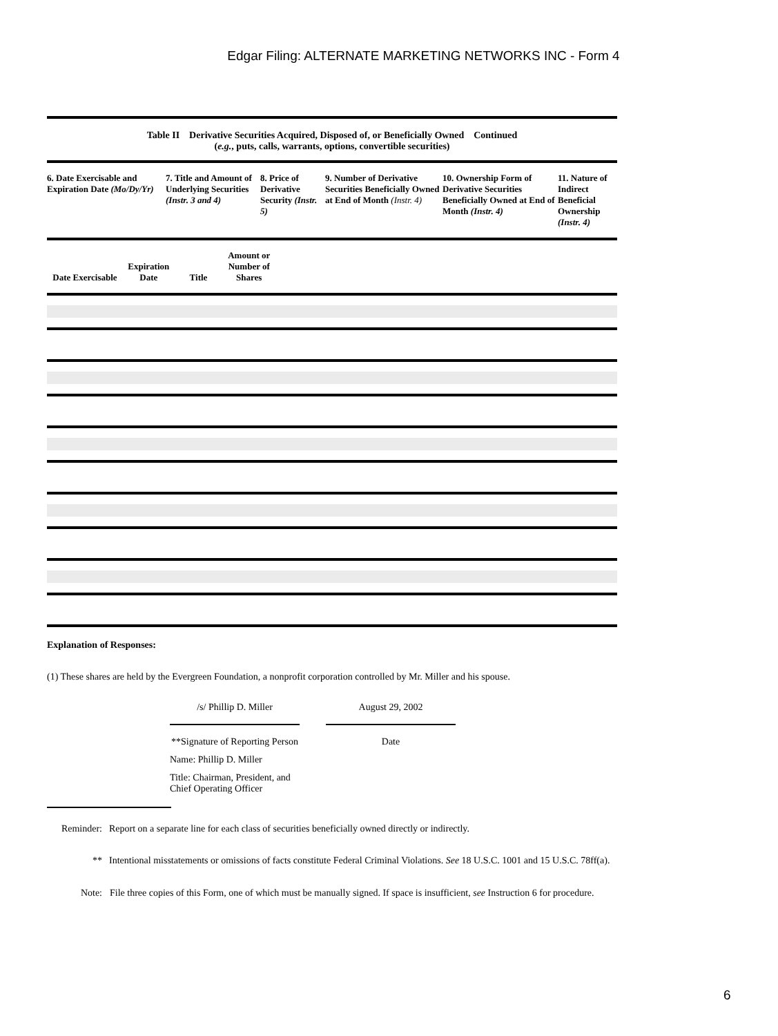Edgar Filing: ALTERNATE MARKETING NETWORKS INC - Form 4
Table II Derivative Securities Acquired, Disposed of, or Beneficially Owned Continued
(e.g., puts, calls, warrants, options, convertible securities)
| 6. Date Exercisable and Expiration Date (Mo/Dy/Yr) | 7. Title and Amount of Underlying Securities (Instr. 3 and 4) | 8. Price of Derivative Security (Instr. 5) | 9. Number of Derivative Securities Beneficially Owned at End of Month (Instr. 4) | 10. Ownership Form of Derivative Securities Beneficially Owned at End of Month (Instr. 4) | 11. Nature of Indirect Beneficial Ownership (Instr. 4) |
Date Exercisable Expiration Date Title Amount or Number of Shares
Explanation of Responses:
(1) These shares are held by the Evergreen Foundation, a nonprofit corporation controlled by Mr. Miller and his spouse.
/s/ Phillip D. Miller
**Signature of Reporting Person
Name: Phillip D. Miller
Title: Chairman, President, and Chief Operating Officer
August 29, 2002
Date
| Reminder: | Report on a separate line for each class of securities beneficially owned directly or indirectly. |
| ** | Intentional misstatements or omissions of facts constitute Federal Criminal Violations. See 18 U.S.C. 1001 and 15 U.S.C. 78ff(a). |
| Note: | File three copies of this Form, one of which must be manually signed. If space is insufficient, see Instruction 6 for procedure. |
6